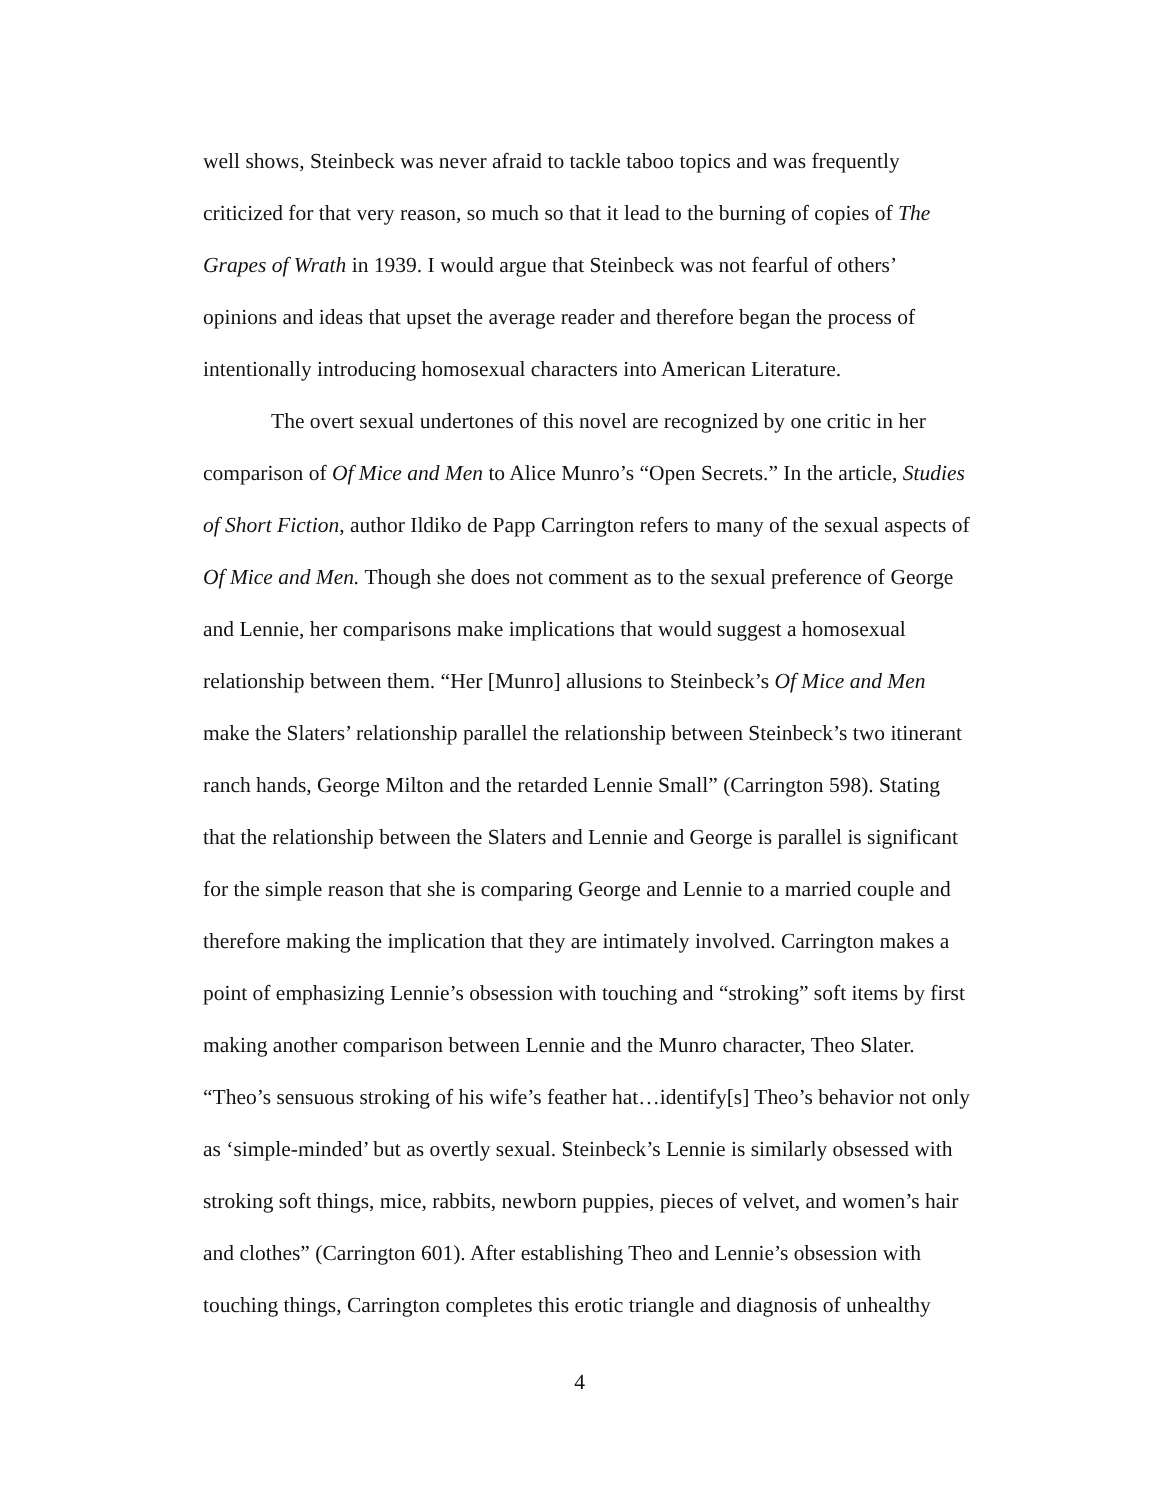well shows, Steinbeck was never afraid to tackle taboo topics and was frequently
criticized for that very reason, so much so that it lead to the burning of copies of The
Grapes of Wrath in 1939. I would argue that Steinbeck was not fearful of others’
opinions and ideas that upset the average reader and therefore began the process of
intentionally introducing homosexual characters into American Literature.
The overt sexual undertones of this novel are recognized by one critic in her
comparison of Of Mice and Men to Alice Munro’s “Open Secrets.” In the article, Studies
of Short Fiction, author Ildiko de Papp Carrington refers to many of the sexual aspects of
Of Mice and Men. Though she does not comment as to the sexual preference of George
and Lennie, her comparisons make implications that would suggest a homosexual
relationship between them. “Her [Munro] allusions to Steinbeck’s Of Mice and Men
make the Slaters’ relationship parallel the relationship between Steinbeck’s two itinerant
ranch hands, George Milton and the retarded Lennie Small” (Carrington 598). Stating
that the relationship between the Slaters and Lennie and George is parallel is significant
for the simple reason that she is comparing George and Lennie to a married couple and
therefore making the implication that they are intimately involved. Carrington makes a
point of emphasizing Lennie’s obsession with touching and “stroking” soft items by first
making another comparison between Lennie and the Munro character, Theo Slater.
“Theo’s sensuous stroking of his wife’s feather hat…identify[s] Theo’s behavior not only
as ‘simple-minded’ but as overtly sexual. Steinbeck’s Lennie is similarly obsessed with
stroking soft things, mice, rabbits, newborn puppies, pieces of velvet, and women’s hair
and clothes” (Carrington 601). After establishing Theo and Lennie’s obsession with
touching things, Carrington completes this erotic triangle and diagnosis of unhealthy
4